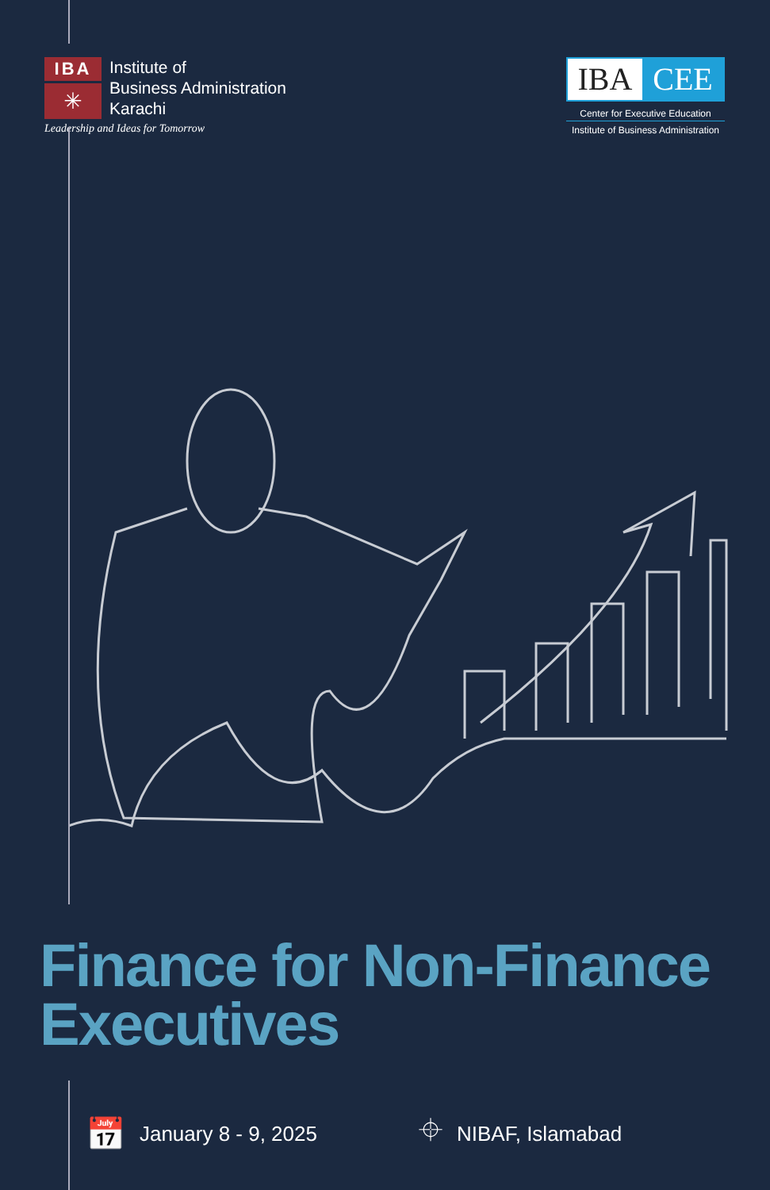IBA
✳
Institute of
Business Administration
Karachi
Leadership and Ideas for Tomorrow
IBA CEE
Center for Executive Education
Institute of Business Administration
Finance for Non-Finance
Executives
📅 January 8 - 9, 2025
⌖ NIBAF, Islamabad